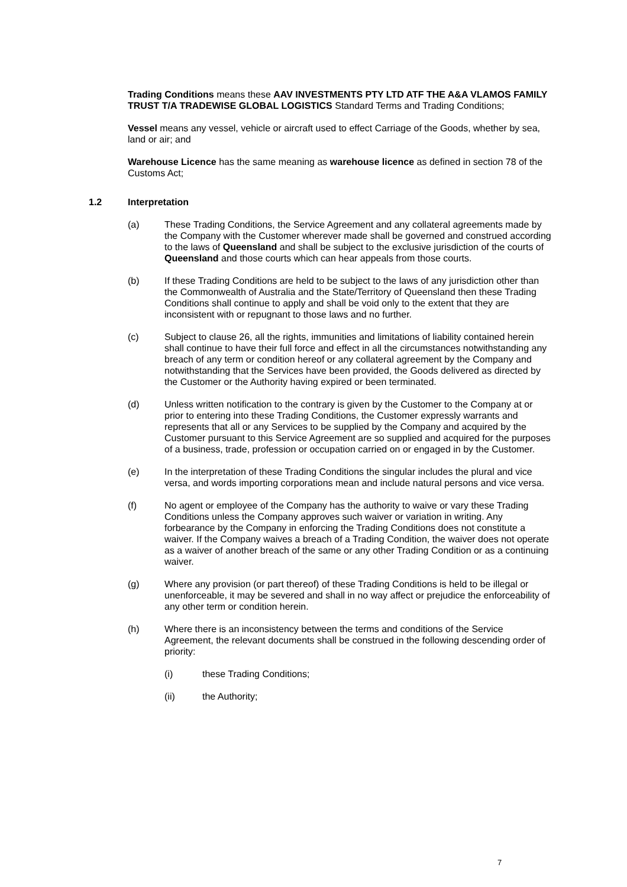Trading Conditions means these AAV INVESTMENTS PTY LTD ATF THE A&A VLAMOS FAMILY TRUST T/A TRADEWISE GLOBAL LOGISTICS Standard Terms and Trading Conditions;
Vessel means any vessel, vehicle or aircraft used to effect Carriage of the Goods, whether by sea, land or air; and
Warehouse Licence has the same meaning as warehouse licence as defined in section 78 of the Customs Act;
1.2 Interpretation
(a) These Trading Conditions, the Service Agreement and any collateral agreements made by the Company with the Customer wherever made shall be governed and construed according to the laws of Queensland and shall be subject to the exclusive jurisdiction of the courts of Queensland and those courts which can hear appeals from those courts.
(b) If these Trading Conditions are held to be subject to the laws of any jurisdiction other than the Commonwealth of Australia and the State/Territory of Queensland then these Trading Conditions shall continue to apply and shall be void only to the extent that they are inconsistent with or repugnant to those laws and no further.
(c) Subject to clause 26, all the rights, immunities and limitations of liability contained herein shall continue to have their full force and effect in all the circumstances notwithstanding any breach of any term or condition hereof or any collateral agreement by the Company and notwithstanding that the Services have been provided, the Goods delivered as directed by the Customer or the Authority having expired or been terminated.
(d) Unless written notification to the contrary is given by the Customer to the Company at or prior to entering into these Trading Conditions, the Customer expressly warrants and represents that all or any Services to be supplied by the Company and acquired by the Customer pursuant to this Service Agreement are so supplied and acquired for the purposes of a business, trade, profession or occupation carried on or engaged in by the Customer.
(e) In the interpretation of these Trading Conditions the singular includes the plural and vice versa, and words importing corporations mean and include natural persons and vice versa.
(f) No agent or employee of the Company has the authority to waive or vary these Trading Conditions unless the Company approves such waiver or variation in writing. Any forbearance by the Company in enforcing the Trading Conditions does not constitute a waiver. If the Company waives a breach of a Trading Condition, the waiver does not operate as a waiver of another breach of the same or any other Trading Condition or as a continuing waiver.
(g) Where any provision (or part thereof) of these Trading Conditions is held to be illegal or unenforceable, it may be severed and shall in no way affect or prejudice the enforceability of any other term or condition herein.
(h) Where there is an inconsistency between the terms and conditions of the Service Agreement, the relevant documents shall be construed in the following descending order of priority:
(i) these Trading Conditions;
(ii) the Authority;
7